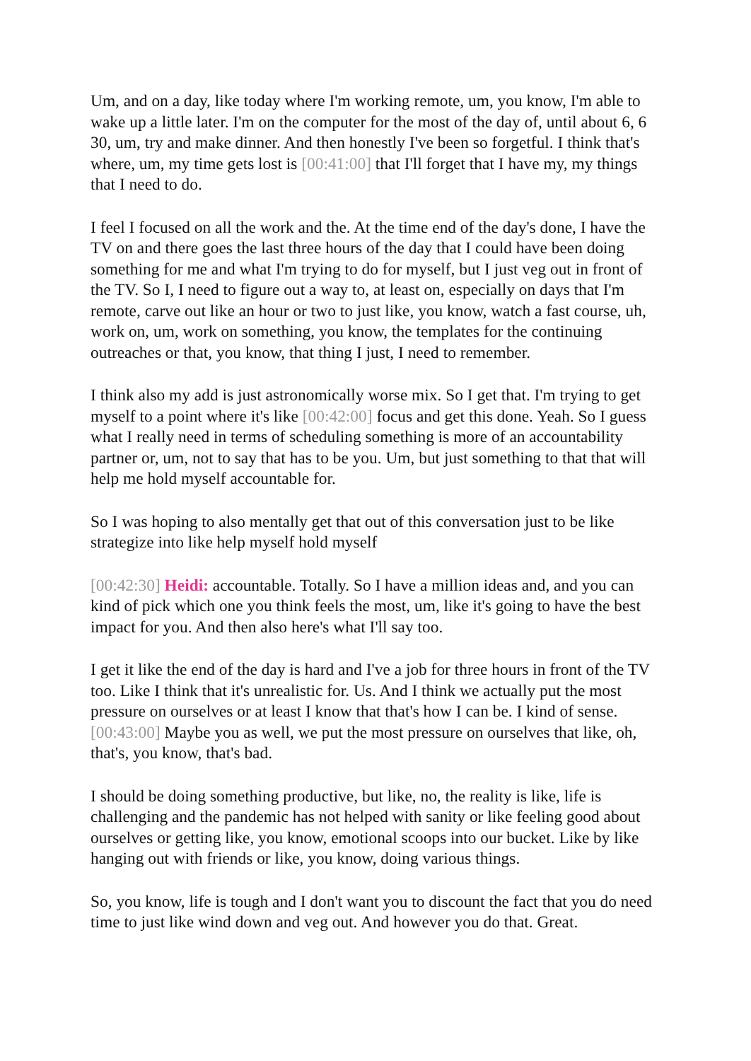Um, and on a day, like today where I'm working remote, um, you know, I'm able to wake up a little later. I'm on the computer for the most of the day of, until about 6, 6 30, um, try and make dinner. And then honestly I've been so forgetful. I think that's where, um, my time gets lost is [00:41:00] that I'll forget that I have my, my things that I need to do.
I feel I focused on all the work and the. At the time end of the day's done, I have the TV on and there goes the last three hours of the day that I could have been doing something for me and what I'm trying to do for myself, but I just veg out in front of the TV. So I, I need to figure out a way to, at least on, especially on days that I'm remote, carve out like an hour or two to just like, you know, watch a fast course, uh, work on, um, work on something, you know, the templates for the continuing outreaches or that, you know, that thing I just, I need to remember.
I think also my add is just astronomically worse mix. So I get that. I'm trying to get myself to a point where it's like [00:42:00] focus and get this done. Yeah. So I guess what I really need in terms of scheduling something is more of an accountability partner or, um, not to say that has to be you. Um, but just something to that that will help me hold myself accountable for.
So I was hoping to also mentally get that out of this conversation just to be like strategize into like help myself hold myself
[00:42:30] Heidi: accountable. Totally. So I have a million ideas and, and you can kind of pick which one you think feels the most, um, like it's going to have the best impact for you. And then also here's what I'll say too.
I get it like the end of the day is hard and I've a job for three hours in front of the TV too. Like I think that it's unrealistic for. Us. And I think we actually put the most pressure on ourselves or at least I know that that's how I can be. I kind of sense. [00:43:00] Maybe you as well, we put the most pressure on ourselves that like, oh, that's, you know, that's bad.
I should be doing something productive, but like, no, the reality is like, life is challenging and the pandemic has not helped with sanity or like feeling good about ourselves or getting like, you know, emotional scoops into our bucket. Like by like hanging out with friends or like, you know, doing various things.
So, you know, life is tough and I don't want you to discount the fact that you do need time to just like wind down and veg out. And however you do that. Great.